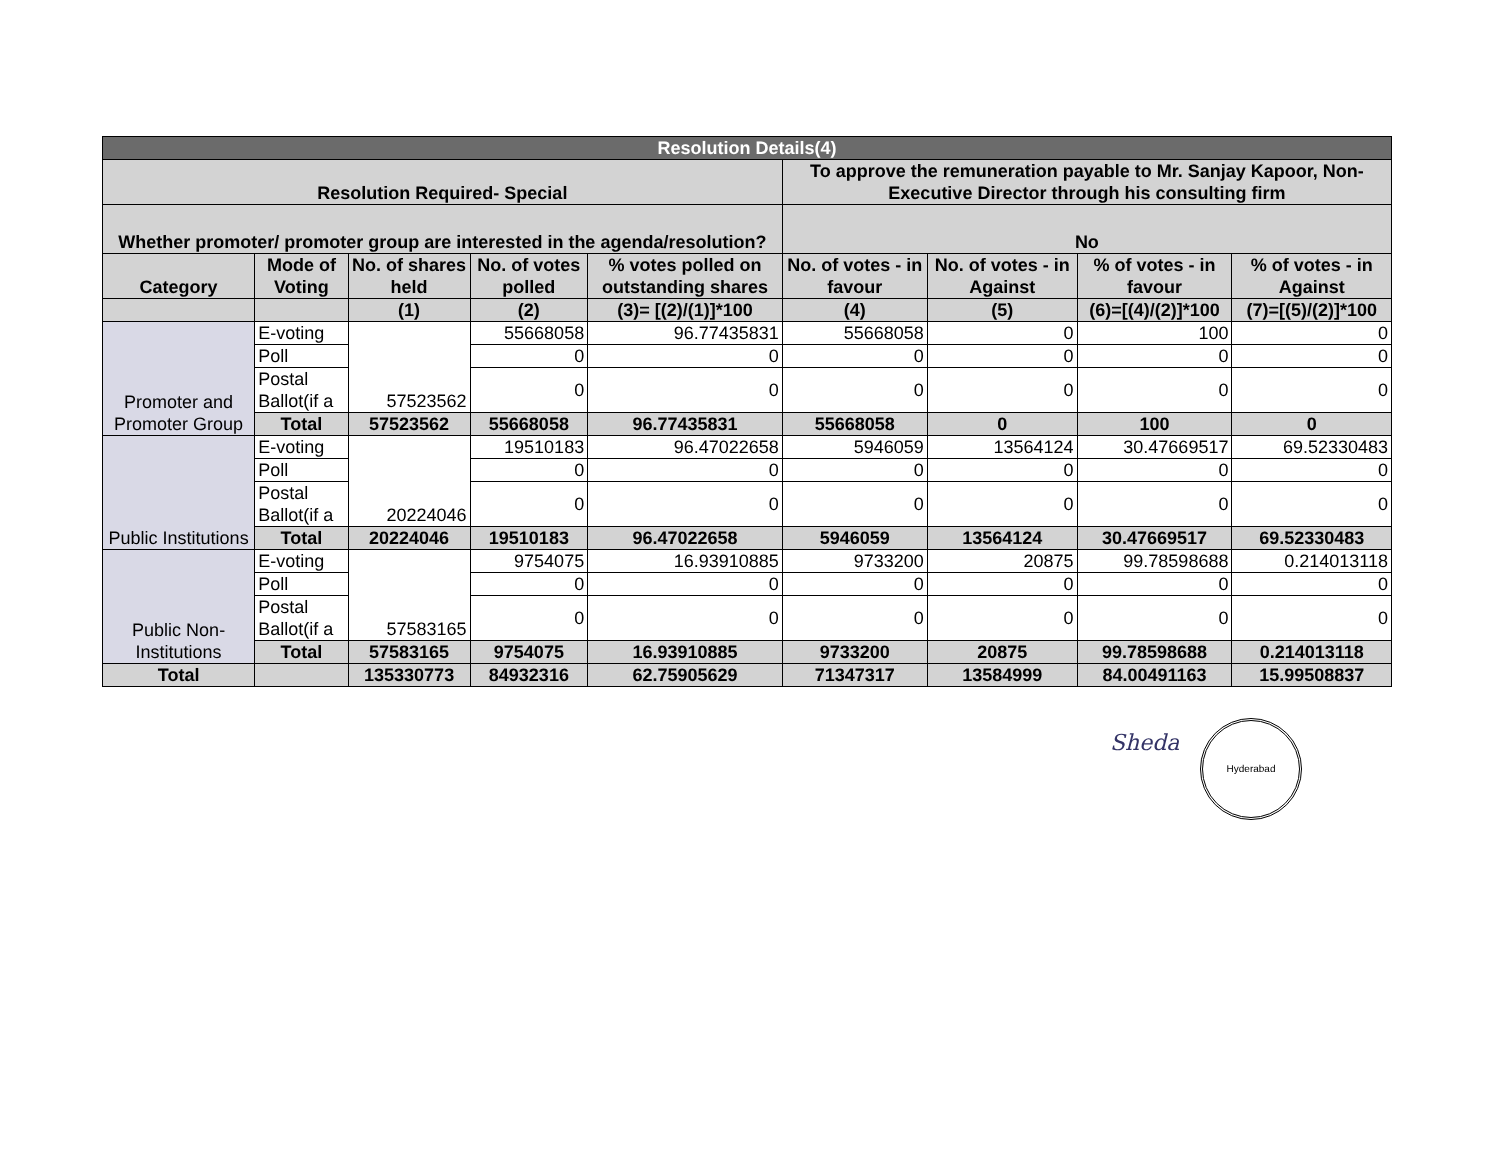| Resolution Details(4) | | | | | | | | |
| --- | --- | --- | --- | --- | --- | --- | --- | --- |
| Resolution Required- Special | | | | | To approve the remuneration payable to Mr. Sanjay Kapoor, Non-Executive Director through his consulting firm | | | |
| Whether promoter/ promoter group are interested in the agenda/resolution? | | | | | No | | | |
| Category | Mode of Voting | No. of shares held | No. of votes polled | % votes polled on outstanding shares | No. of votes - in favour | No. of votes - in Against | % of votes - in favour | % of votes - in Against |
| | | (1) | (2) | (3)= [(2)/(1)]*100 | (4) | (5) | (6)=[(4)/(2)]*100 | (7)=[(5)/(2)]*100 |
| Promoter and Promoter Group | E-voting | 57523562 | 55668058 | 96.77435831 | 55668058 | 0 | 100 | 0 |
| | Poll | | 0 | 0 | 0 | 0 | 0 | 0 |
| | Postal Ballot(if a | | 0 | 0 | 0 | 0 | 0 | 0 |
| | Total | 57523562 | 55668058 | 96.77435831 | 55668058 | 0 | 100 | 0 |
| Public Institutions | E-voting | 20224046 | 19510183 | 96.47022658 | 5946059 | 13564124 | 30.47669517 | 69.52330483 |
| | Poll | | 0 | 0 | 0 | 0 | 0 | 0 |
| | Postal Ballot(if a | | 0 | 0 | 0 | 0 | 0 | 0 |
| | Total | 20224046 | 19510183 | 96.47022658 | 5946059 | 13564124 | 30.47669517 | 69.52330483 |
| Public Non-Institutions | E-voting | 57583165 | 9754075 | 16.93910885 | 9733200 | 20875 | 99.78598688 | 0.214013118 |
| | Poll | | 0 | 0 | 0 | 0 | 0 | 0 |
| | Postal Ballot(if a | | 0 | 0 | 0 | 0 | 0 | 0 |
| | Total | 57583165 | 9754075 | 16.93910885 | 9733200 | 20875 | 99.78598688 | 0.214013118 |
| Total | | 135330773 | 84932316 | 62.75905629 | 71347317 | 13584999 | 84.00491163 | 15.99508837 |
Sheda
Hyderabad